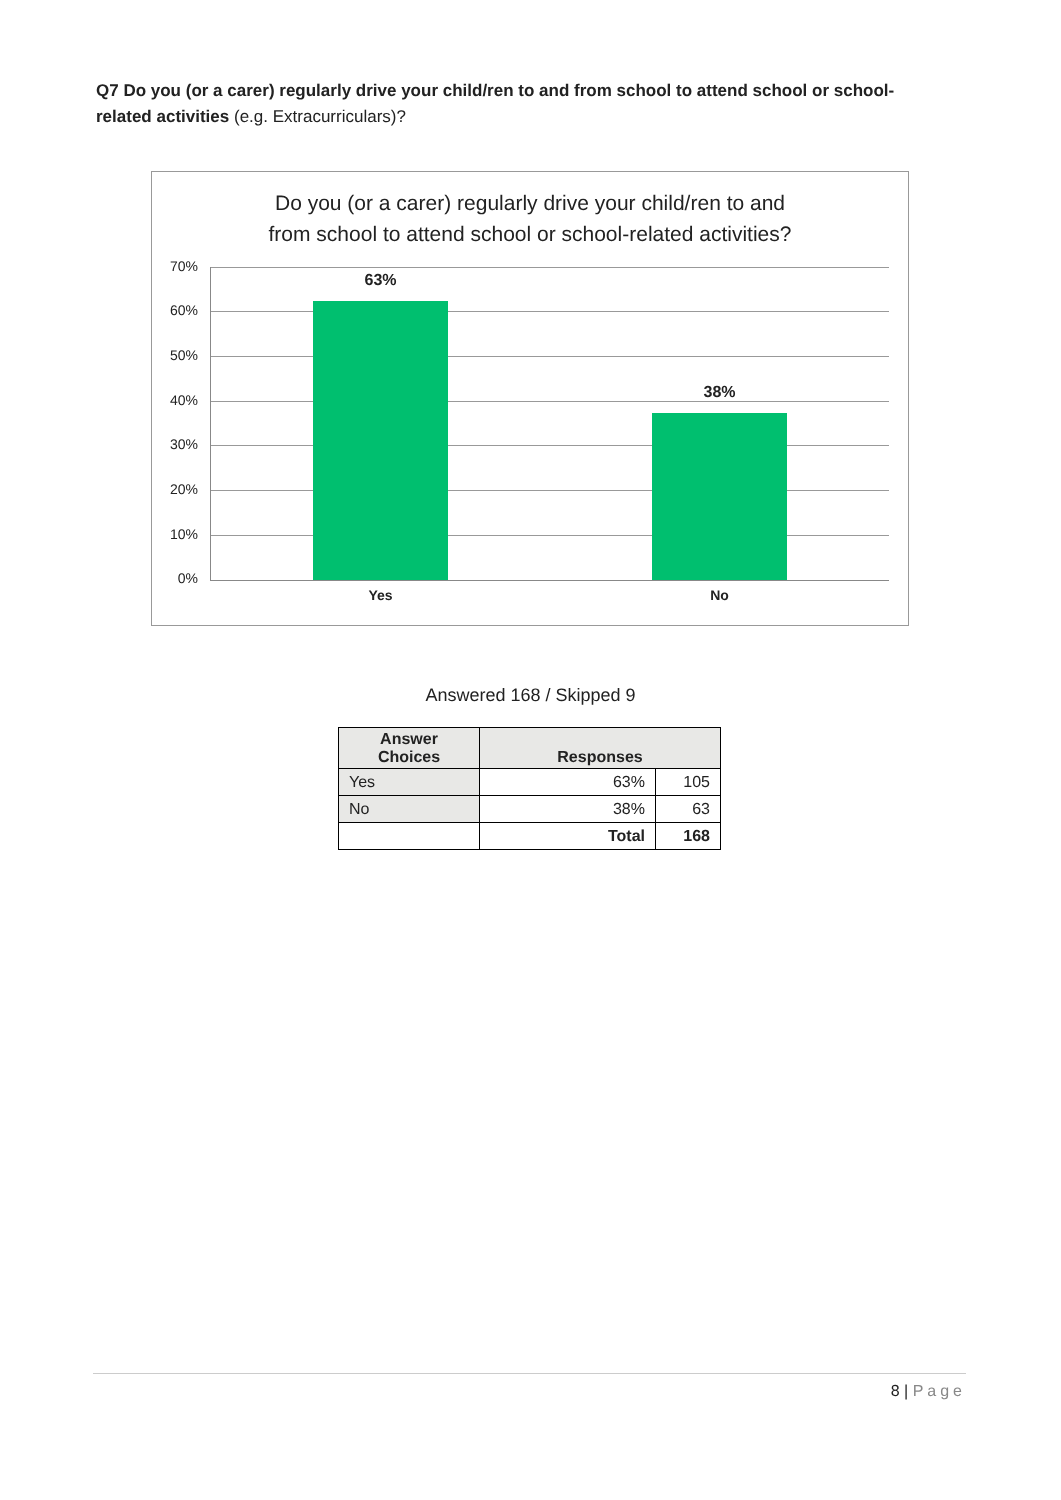Q7 Do you (or a carer) regularly drive your child/ren to and from school to attend school or school-related activities (e.g. Extracurriculars)?
Do you (or a carer) regularly drive your child/ren to and
from school to attend school or school-related activities?
70%
60%
50%
40%
30%
20%
10%
0%
63%
38%
Yes No
Answered 168 / Skipped 9
| Answer Choices | Responses | |
| --- | --- | --- |
| Yes | 63% | 105 |
| No | 38% | 63 |
| | Total | 168 |
8 | Page